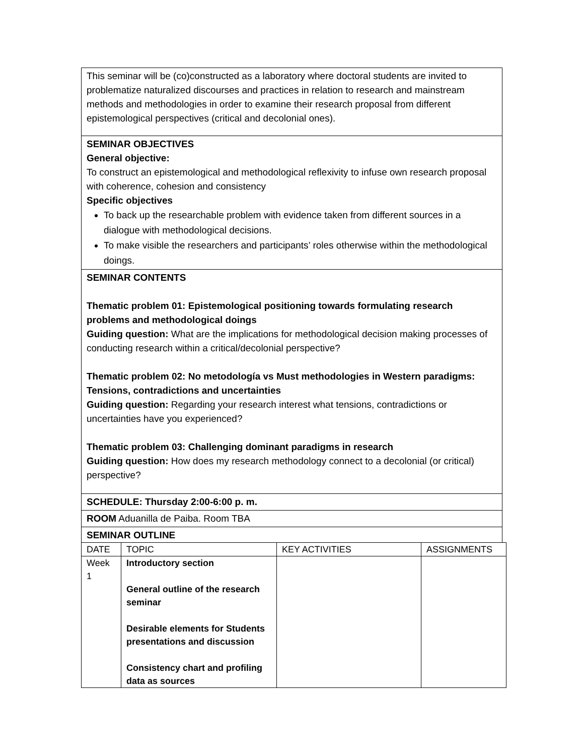This seminar will be (co)constructed as a laboratory where doctoral students are invited to problematize naturalized discourses and practices in relation to research and mainstream methods and methodologies in order to examine their research proposal from different epistemological perspectives (critical and decolonial ones).
SEMINAR OBJECTIVES
General objective:
To construct an epistemological and methodological reflexivity to infuse own research proposal with coherence, cohesion and consistency
Specific objectives
To back up the researchable problem with evidence taken from different sources in a dialogue with methodological decisions.
To make visible the researchers and participants’ roles otherwise within the methodological doings.
SEMINAR CONTENTS
Thematic problem 01: Epistemological positioning towards formulating research problems and methodological doings
Guiding question: What are the implications for methodological decision making processes of conducting research within a critical/decolonial perspective?
Thematic problem 02: No metodología vs Must methodologies in Western paradigms: Tensions, contradictions and uncertainties
Guiding question: Regarding your research interest what tensions, contradictions or uncertainties have you experienced?
Thematic problem 03: Challenging dominant paradigms in research
Guiding question: How does my research methodology connect to a decolonial (or critical) perspective?
SCHEDULE: Thursday 2:00-6:00 p. m.
ROOM Aduanilla de Paiba. Room TBA
SEMINAR OUTLINE
| DATE | TOPIC | KEY ACTIVITIES | ASSIGNMENTS |
| Week 1 | Introductory section General outline of the research seminar Desirable elements for Students presentations and discussion Consistency chart and profiling data as sources | | |